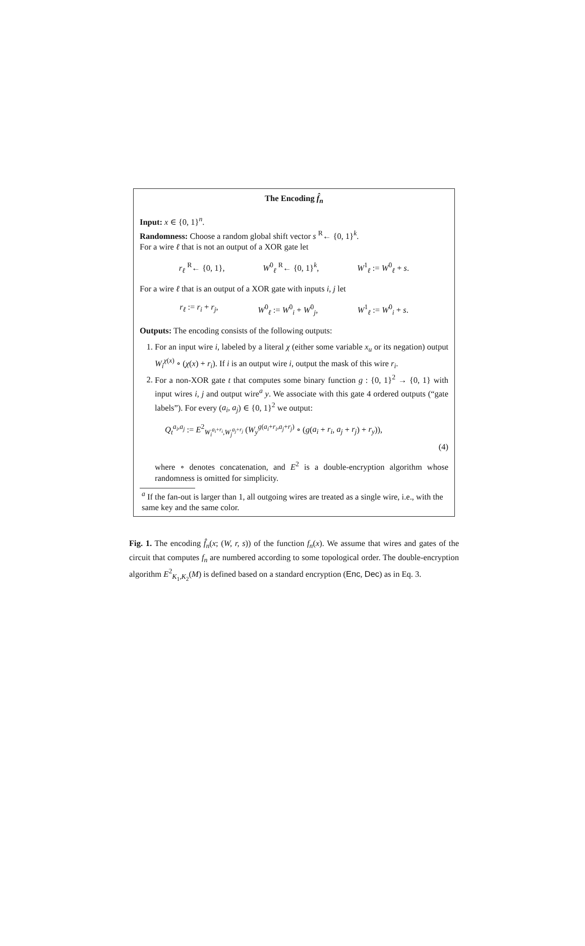The Encoding f̂<sub>n</sub>
Input: x ∈ {0, 1}<sup>n</sup>.
Randomness: Choose a random global shift vector s <sup>R</sup>← {0, 1}<sup>k</sup>.
For a wire ℓ that is not an output of a XOR gate let
r<sub>ℓ</sub> <sup>R</sup>← {0, 1}, W<sup>0</sup><sub>ℓ</sub> <sup>R</sup>← {0, 1}<sup>k</sup>, W<sup>1</sup><sub>ℓ</sub> := W<sup>0</sup><sub>ℓ</sub> + s.
For a wire ℓ that is an output of a XOR gate with inputs i, j let
r<sub>ℓ</sub> := r<sub>i</sub> + r<sub>j</sub>, W<sup>0</sup><sub>ℓ</sub> := W<sup>0</sup><sub>i</sub> + W<sup>0</sup><sub>j</sub>, W<sup>1</sup><sub>ℓ</sub> := W<sup>0</sup><sub>i</sub> + s.
Outputs: The encoding consists of the following outputs:
1. For an input wire i, labeled by a literal χ (either some variable x<sub>u</sub> or its negation) output W<sub>i</sub><sup>χ(x)</sup> ∘ (χ(x) + r<sub>i</sub>). If i is an output wire i, output the mask of this wire r<sub>i</sub>.
2. For a non-XOR gate t that computes some binary function g : {0, 1}<sup>2</sup> → {0, 1} with input wires i, j and output wire<sup>a</sup> y. We associate with this gate 4 ordered outputs (“gate labels”). For every (a<sub>i</sub>, a<sub>j</sub>) ∈ {0, 1}<sup>2</sup> we output:
Q<sub>t</sub><sup>a<sub>i</sub>,a<sub>j</sub></sup> := E<sup>2</sup><sub>W<sub>i</sub><sup>a<sub>i</sub>+r<sub>i</sub></sup>,W<sub>j</sub><sup>a<sub>j</sub>+r<sub>j</sub></sup></sub> (W<sub>y</sub><sup>g(a<sub>i</sub>+r<sub>i</sub>,a<sub>j</sub>+r<sub>j</sub>)</sup> ∘ (g(a<sub>i</sub> + r<sub>i</sub>, a<sub>j</sub> + r<sub>j</sub>) + r<sub>y</sub>)),
(4)
where ∘ denotes concatenation, and E<sup>2</sup> is a double-encryption algorithm whose randomness is omitted for simplicity.
<sup>a</sup> If the fan-out is larger than 1, all outgoing wires are treated as a single wire, i.e., with the same key and the same color.
Fig. 1. The encoding f̂<sub>n</sub>(x; (W, r, s)) of the function f<sub>n</sub>(x). We assume that wires and gates of the circuit that computes f<sub>n</sub> are numbered according to some topological order. The double-encryption algorithm E<sup>2</sup><sub>K<sub>1</sub>,K<sub>2</sub></sub>(M) is defined based on a standard encryption (Enc, Dec) as in Eq. 3.